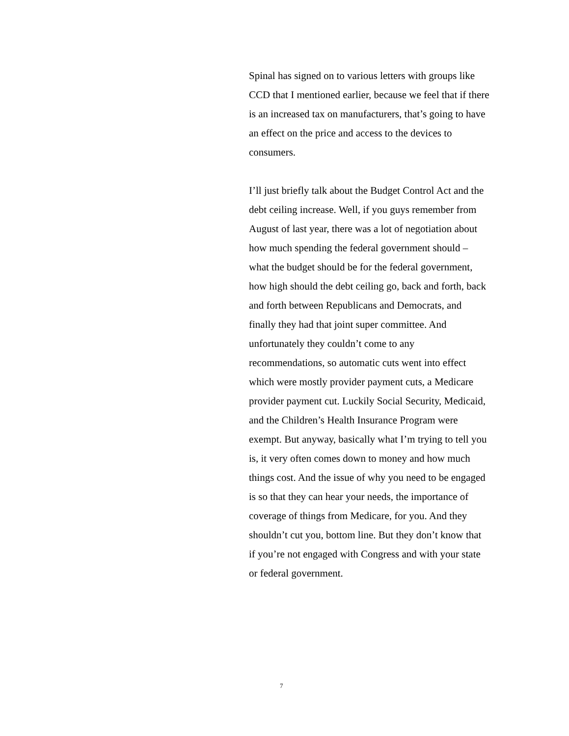Spinal has signed on to various letters with groups like CCD that I mentioned earlier, because we feel that if there is an increased tax on manufacturers, that’s going to have an effect on the price and access to the devices to consumers.
I’ll just briefly talk about the Budget Control Act and the debt ceiling increase. Well, if you guys remember from August of last year, there was a lot of negotiation about how much spending the federal government should – what the budget should be for the federal government, how high should the debt ceiling go, back and forth, back and forth between Republicans and Democrats, and finally they had that joint super committee. And unfortunately they couldn’t come to any recommendations, so automatic cuts went into effect which were mostly provider payment cuts, a Medicare provider payment cut. Luckily Social Security, Medicaid, and the Children’s Health Insurance Program were exempt. But anyway, basically what I’m trying to tell you is, it very often comes down to money and how much things cost. And the issue of why you need to be engaged is so that they can hear your needs, the importance of coverage of things from Medicare, for you. And they shouldn’t cut you, bottom line. But they don’t know that if you’re not engaged with Congress and with your state or federal government.
7